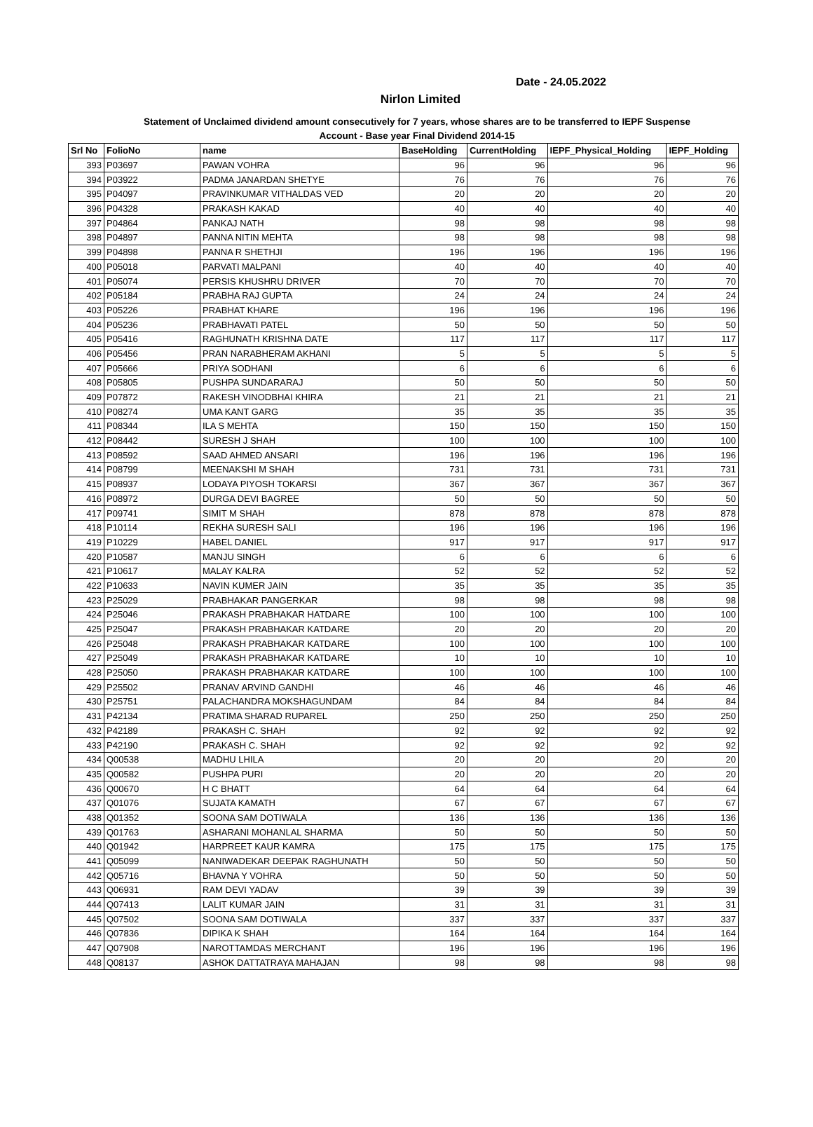Date - 24.05.2022
Nirlon Limited
Statement of Unclaimed dividend amount consecutively for 7 years, whose shares are to be transferred to IEPF Suspense
Account - Base year Final Dividend 2014-15
| Srl No | FolioNo | name | BaseHolding | CurrentHolding | IEPF_Physical_Holding | IEPF_Holding |
| --- | --- | --- | --- | --- | --- | --- |
| 393 | P03697 | PAWAN VOHRA | 96 | 96 | 96 | 96 |
| 394 | P03922 | PADMA JANARDAN SHETYE | 76 | 76 | 76 | 76 |
| 395 | P04097 | PRAVINKUMAR VITHALDAS VED | 20 | 20 | 20 | 20 |
| 396 | P04328 | PRAKASH KAKAD | 40 | 40 | 40 | 40 |
| 397 | P04864 | PANKAJ NATH | 98 | 98 | 98 | 98 |
| 398 | P04897 | PANNA NITIN MEHTA | 98 | 98 | 98 | 98 |
| 399 | P04898 | PANNA R SHETHJI | 196 | 196 | 196 | 196 |
| 400 | P05018 | PARVATI MALPANI | 40 | 40 | 40 | 40 |
| 401 | P05074 | PERSIS KHUSHRU DRIVER | 70 | 70 | 70 | 70 |
| 402 | P05184 | PRABHA RAJ GUPTA | 24 | 24 | 24 | 24 |
| 403 | P05226 | PRABHAT KHARE | 196 | 196 | 196 | 196 |
| 404 | P05236 | PRABHAVATI PATEL | 50 | 50 | 50 | 50 |
| 405 | P05416 | RAGHUNATH KRISHNA DATE | 117 | 117 | 117 | 117 |
| 406 | P05456 | PRAN NARABHERAM AKHANI | 5 | 5 | 5 | 5 |
| 407 | P05666 | PRIYA SODHANI | 6 | 6 | 6 | 6 |
| 408 | P05805 | PUSHPA SUNDARARAJ | 50 | 50 | 50 | 50 |
| 409 | P07872 | RAKESH VINODBHAI KHIRA | 21 | 21 | 21 | 21 |
| 410 | P08274 | UMA KANT GARG | 35 | 35 | 35 | 35 |
| 411 | P08344 | ILA S MEHTA | 150 | 150 | 150 | 150 |
| 412 | P08442 | SURESH J SHAH | 100 | 100 | 100 | 100 |
| 413 | P08592 | SAAD AHMED ANSARI | 196 | 196 | 196 | 196 |
| 414 | P08799 | MEENAKSHI M SHAH | 731 | 731 | 731 | 731 |
| 415 | P08937 | LODAYA PIYOSH TOKARSI | 367 | 367 | 367 | 367 |
| 416 | P08972 | DURGA DEVI BAGREE | 50 | 50 | 50 | 50 |
| 417 | P09741 | SIMIT M SHAH | 878 | 878 | 878 | 878 |
| 418 | P10114 | REKHA SURESH SALI | 196 | 196 | 196 | 196 |
| 419 | P10229 | HABEL DANIEL | 917 | 917 | 917 | 917 |
| 420 | P10587 | MANJU SINGH | 6 | 6 | 6 | 6 |
| 421 | P10617 | MALAY KALRA | 52 | 52 | 52 | 52 |
| 422 | P10633 | NAVIN KUMER JAIN | 35 | 35 | 35 | 35 |
| 423 | P25029 | PRABHAKAR PANGERKAR | 98 | 98 | 98 | 98 |
| 424 | P25046 | PRAKASH PRABHAKAR HATDARE | 100 | 100 | 100 | 100 |
| 425 | P25047 | PRAKASH PRABHAKAR KATDARE | 20 | 20 | 20 | 20 |
| 426 | P25048 | PRAKASH PRABHAKAR KATDARE | 100 | 100 | 100 | 100 |
| 427 | P25049 | PRAKASH PRABHAKAR KATDARE | 10 | 10 | 10 | 10 |
| 428 | P25050 | PRAKASH PRABHAKAR KATDARE | 100 | 100 | 100 | 100 |
| 429 | P25502 | PRANAV ARVIND GANDHI | 46 | 46 | 46 | 46 |
| 430 | P25751 | PALACHANDRA MOKSHAGUNDAM | 84 | 84 | 84 | 84 |
| 431 | P42134 | PRATIMA SHARAD RUPAREL | 250 | 250 | 250 | 250 |
| 432 | P42189 | PRAKASH C. SHAH | 92 | 92 | 92 | 92 |
| 433 | P42190 | PRAKASH C. SHAH | 92 | 92 | 92 | 92 |
| 434 | Q00538 | MADHU LHILA | 20 | 20 | 20 | 20 |
| 435 | Q00582 | PUSHPA PURI | 20 | 20 | 20 | 20 |
| 436 | Q00670 | H C BHATT | 64 | 64 | 64 | 64 |
| 437 | Q01076 | SUJATA KAMATH | 67 | 67 | 67 | 67 |
| 438 | Q01352 | SOONA SAM DOTIWALA | 136 | 136 | 136 | 136 |
| 439 | Q01763 | ASHARANI MOHANLAL SHARMA | 50 | 50 | 50 | 50 |
| 440 | Q01942 | HARPREET KAUR KAMRA | 175 | 175 | 175 | 175 |
| 441 | Q05099 | NANIWADEKAR DEEPAK RAGHUNATH | 50 | 50 | 50 | 50 |
| 442 | Q05716 | BHAVNA Y VOHRA | 50 | 50 | 50 | 50 |
| 443 | Q06931 | RAM DEVI YADAV | 39 | 39 | 39 | 39 |
| 444 | Q07413 | LALIT KUMAR JAIN | 31 | 31 | 31 | 31 |
| 445 | Q07502 | SOONA SAM DOTIWALA | 337 | 337 | 337 | 337 |
| 446 | Q07836 | DIPIKA K SHAH | 164 | 164 | 164 | 164 |
| 447 | Q07908 | NAROTTAMDAS MERCHANT | 196 | 196 | 196 | 196 |
| 448 | Q08137 | ASHOK DATTATRAYA MAHAJAN | 98 | 98 | 98 | 98 |